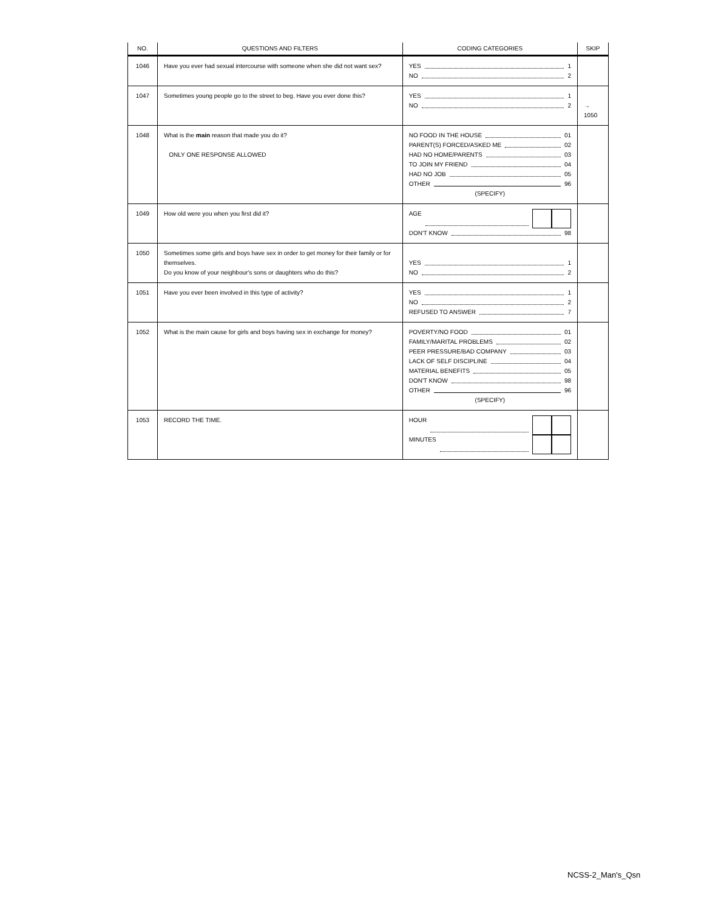| NO. | QUESTIONS AND FILTERS | CODING CATEGORIES | SKIP |
| --- | --- | --- | --- |
| 1046 | Have you ever had sexual intercourse with someone when she did not want sex? | YES 1 NO 2 | |
| 1047 | Sometimes young people go to the street to beg. Have you ever done this? | YES 1 NO 2 | → 1050 |
| 1048 | What is the main reason that made you do it? ONLY ONE RESPONSE ALLOWED | NO FOOD IN THE HOUSE 01 PARENT(S) FORCED/ASKED ME 02 HAD NO HOME/PARENTS 03 TO JOIN MY FRIEND 04 HAD NO JOB 05 OTHER 96 (SPECIFY) | |
| 1049 | How old were you when you first did it? | AGE DON'T KNOW 98 | |
| 1050 | Sometimes some girls and boys have sex in order to get money for their family or for themselves. Do you know of your neighbour's sons or daughters who do this? | YES 1 NO 2 | |
| 1051 | Have you ever been involved in this type of activity? | YES 1 NO 2 REFUSED TO ANSWER 7 | |
| 1052 | What is the main cause for girls and boys having sex in exchange for money? | POVERTY/NO FOOD 01 FAMILY/MARITAL PROBLEMS 02 PEER PRESSURE/BAD COMPANY 03 LACK OF SELF DISCIPLINE 04 MATERIAL BENEFITS 05 DON'T KNOW 98 OTHER 96 (SPECIFY) | |
| 1053 | RECORD THE TIME. | HOUR MINUTES | |
NCSS-2_Man's_Qsn